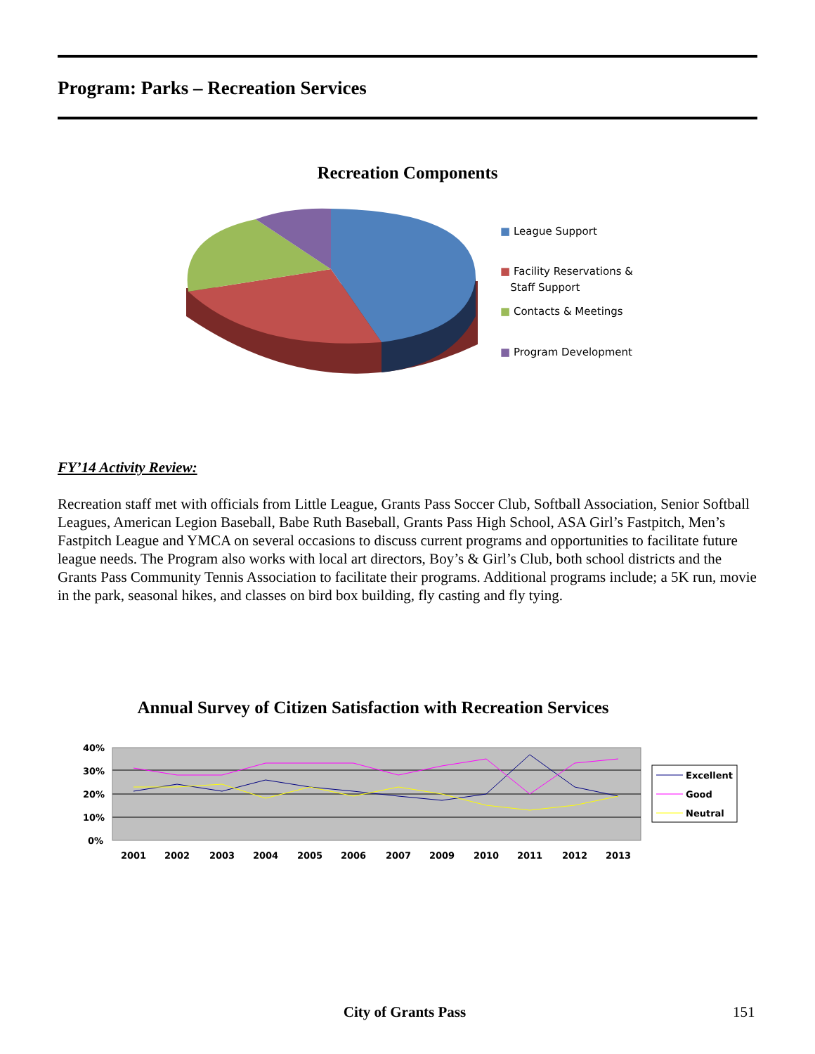Program: Parks – Recreation Services
Recreation Components
■ League Support
■ Facility Reservations &
Staff Support
■ Contacts & Meetings
■ Program Development
FY’14 Activity Review:
Recreation staff met with officials from Little League, Grants Pass Soccer Club, Softball Association, Senior Softball Leagues, American Legion Baseball, Babe Ruth Baseball, Grants Pass High School, ASA Girl’s Fastpitch, Men’s Fastpitch League and YMCA on several occasions to discuss current programs and opportunities to facilitate future league needs. The Program also works with local art directors, Boy’s & Girl’s Club, both school districts and the Grants Pass Community Tennis Association to facilitate their programs. Additional programs include; a 5K run, movie in the park, seasonal hikes, and classes on bird box building, fly casting and fly tying.
Annual Survey of Citizen Satisfaction with Recreation Services
40%
30%
20%
10%
0%
2001
2002
2003
2004
2005
2006
2007
2009
2010
2011
2012
2013
Excellent
Good
Neutral
City of Grants Pass 151